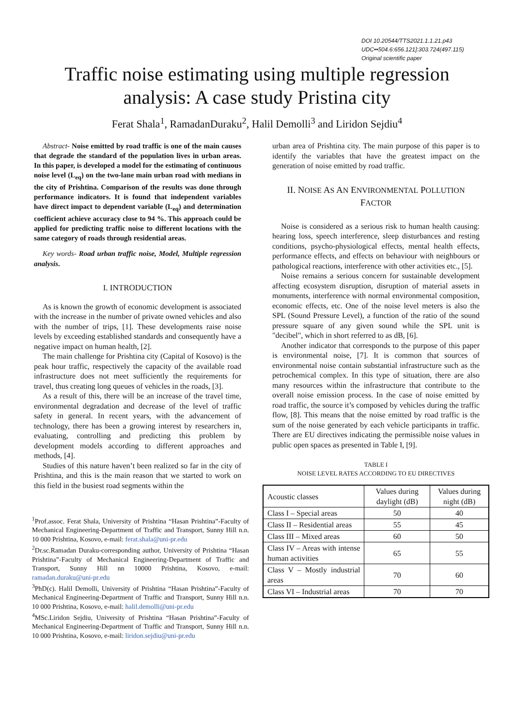DOI 10.20544/TTS2021.1.1.21.p43
UDC••504.6:656.121]:303.724(497.115)
Original scientific paper
Traffic noise estimating using multiple regression analysis: A case study Pristina city
Ferat Shala<sup>1</sup>, RamadanDuraku<sup>2</sup>, Halil Demolli<sup>3</sup> and Liridon Sejdiu<sup>4</sup>
Abstract- Noise emitted by road traffic is one of the main causes that degrade the standard of the population lives in urban areas. In this paper, is developed a model for the estimating of continuous noise level (L<sub>eq</sub>) on the two-lane main urban road with medians in the city of Prishtina. Comparison of the results was done through performance indicators. It is found that independent variables have direct impact to dependent variable (L<sub>eq</sub>) and determination coefficient achieve accuracy close to 94 %. This approach could be applied for predicting traffic noise to different locations with the same category of roads through residential areas.
Key words- Road urban traffic noise, Model, Multiple regression analysis.
I. INTRODUCTION
As is known the growth of economic development is associated with the increase in the number of private owned vehicles and also with the number of trips, [1]. These developments raise noise levels by exceeding established standards and consequently have a negative impact on human health, [2].
The main challenge for Prishtina city (Capital of Kosovo) is the peak hour traffic, respectively the capacity of the available road infrastructure does not meet sufficiently the requirements for travel, thus creating long queues of vehicles in the roads, [3].
As a result of this, there will be an increase of the travel time, environmental degradation and decrease of the level of traffic safety in general. In recent years, with the advancement of technology, there has been a growing interest by researchers in, evaluating, controlling and predicting this problem by development models according to different approaches and methods, [4].
Studies of this nature haven’t been realized so far in the city of Prishtina, and this is the main reason that we started to work on this field in the busiest road segments within the
<sup>1</sup> Prof.assoc. Ferat Shala, University of Prishtina “Hasan Prishtina”-Faculty of Mechanical Engineering-Department of Traffic and Transport, Sunny Hill n.n. 10 000 Prishtina, Kosovo, e-mail: ferat.shala@uni-pr.edu
<sup>2</sup> Dr.sc.Ramadan Duraku-corresponding author, University of Prishtina “Hasan Prishtina”-Faculty of Mechanical Engineering-Department of Traffic and Transport, Sunny Hill nn 10000 Prishtina, Kosovo, e-mail: ramadan.duraku@uni-pr.edu
<sup>3</sup> PhD(c). Halil Demolli, University of Prishtina “Hasan Prishtina”-Faculty of Mechanical Engineering-Department of Traffic and Transport, Sunny Hill n.n. 10 000 Prishtina, Kosovo, e-mail: halil.demolli@uni-pr.edu
<sup>4</sup> MSc.Liridon Sejdiu, University of Prishtina “Hasan Prishtina”-Faculty of Mechanical Engineering-Department of Traffic and Transport, Sunny Hill n.n. 10 000 Prishtina, Kosovo, e-mail: liridon.sejdiu@uni-pr.edu
urban area of Prishtina city. The main purpose of this paper is to identify the variables that have the greatest impact on the generation of noise emitted by road traffic.
II. NOISE AS AN ENVIRONMENTAL POLLUTION FACTOR
Noise is considered as a serious risk to human health causing: hearing loss, speech interference, sleep disturbances and resting conditions, psycho-physiological effects, mental health effects, performance effects, and effects on behaviour with neighbours or pathological reactions, interference with other activities etc., [5].
Noise remains a serious concern for sustainable development affecting ecosystem disruption, disruption of material assets in monuments, interference with normal environmental composition, economic effects, etc. One of the noise level meters is also the SPL (Sound Pressure Level), a function of the ratio of the sound pressure square of any given sound while the SPL unit is "decibel", which in short referred to as dB, [6].
Another indicator that corresponds to the purpose of this paper is environmental noise, [7]. It is common that sources of environmental noise contain substantial infrastructure such as the petrochemical complex. In this type of situation, there are also many resources within the infrastructure that contribute to the overall noise emission process. In the case of noise emitted by road traffic, the source it’s composed by vehicles during the traffic flow, [8]. This means that the noise emitted by road traffic is the sum of the noise generated by each vehicle participants in traffic. There are EU directives indicating the permissible noise values in public open spaces as presented in Table I, [9].
TABLE I
NOISE LEVEL RATES ACCORDING TO EU DIRECTIVES
| Acoustic classes | Values during daylight (dB) | Values during night (dB) |
| Class I – Special areas | 50 | 40 |
| Class II – Residential areas | 55 | 45 |
| Class III – Mixed areas | 60 | 50 |
| Class IV – Areas with intense human activities | 65 | 55 |
| Class V – Mostly industrial areas | 70 | 60 |
| Class VI – Industrial areas | 70 | 70 |